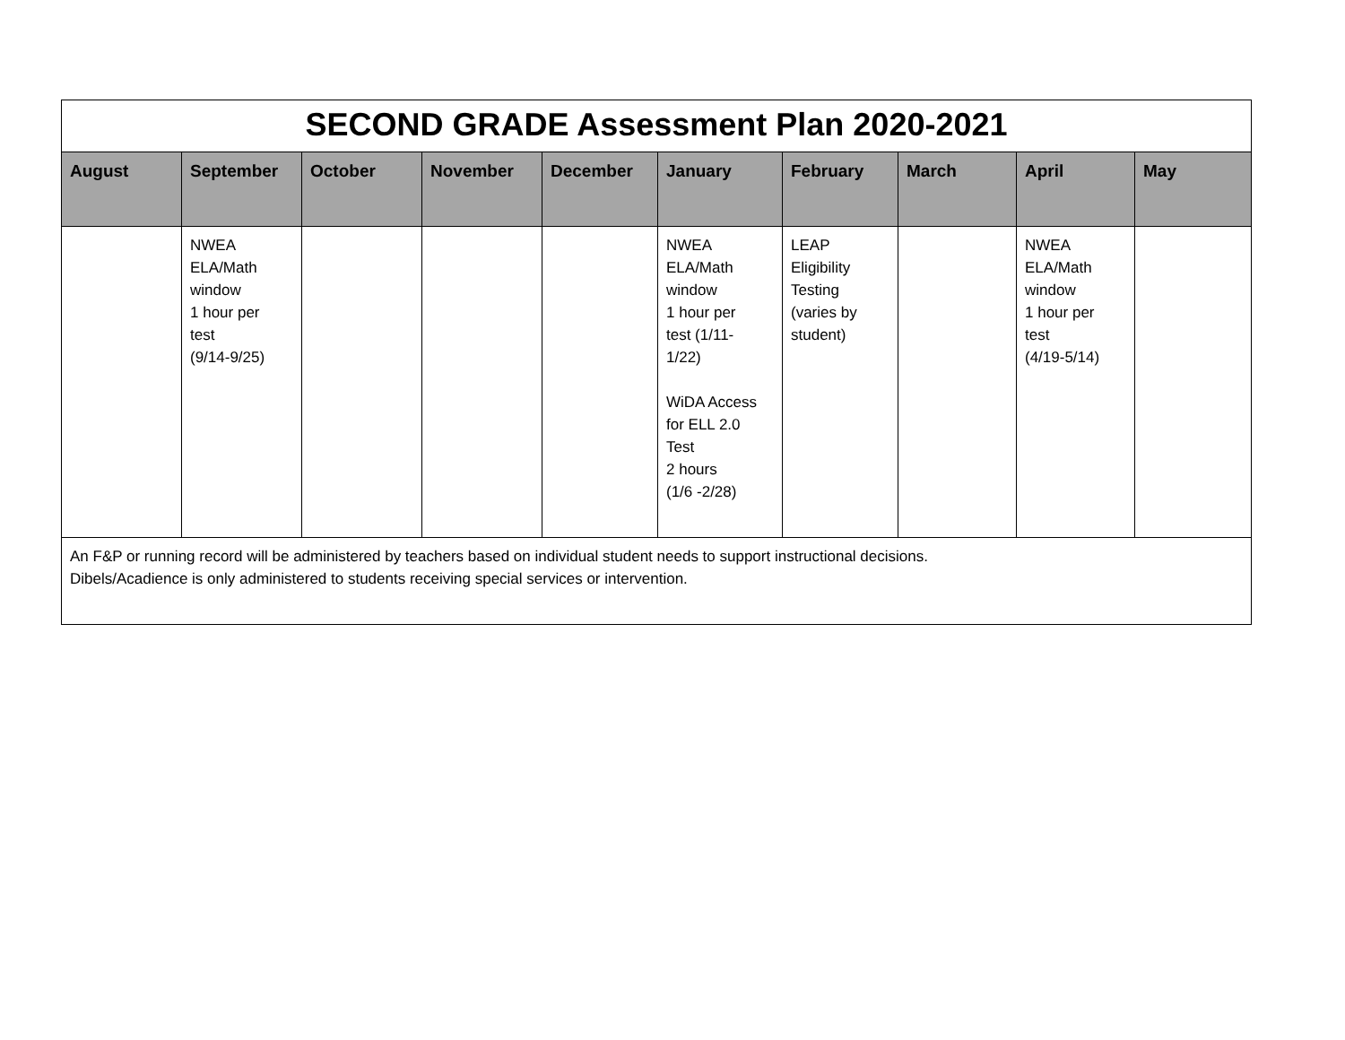| SECOND GRADE Assessment Plan 2020-2021 | | | | | | | | | |
| August | September | October | November | December | January | February | March | April | May |
| | NWEA ELA/Math window 1 hour per test (9/14-9/25) | | | | NWEA ELA/Math window 1 hour per test (1/11- 1/22) WiDA Access for ELL 2.0 Test 2 hours (1/6 -2/28) | LEAP Eligibility Testing (varies by student) | | NWEA ELA/Math window 1 hour per test (4/19-5/14) | |
| An F&P or running record will be administered by teachers based on individual student needs to support instructional decisions. Dibels/Acadience is only administered to students receiving special services or intervention. | | | | | | | | | |